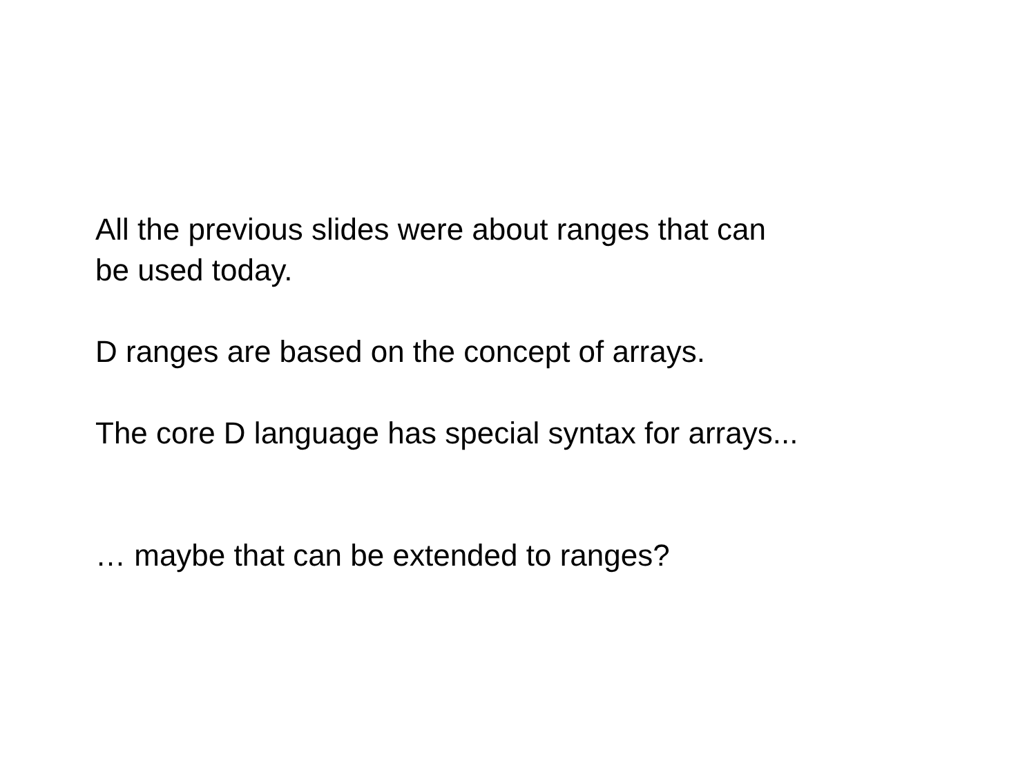All the previous slides were about ranges that can
be used today.
D ranges are based on the concept of arrays.
The core D language has special syntax for arrays...
… maybe that can be extended to ranges?